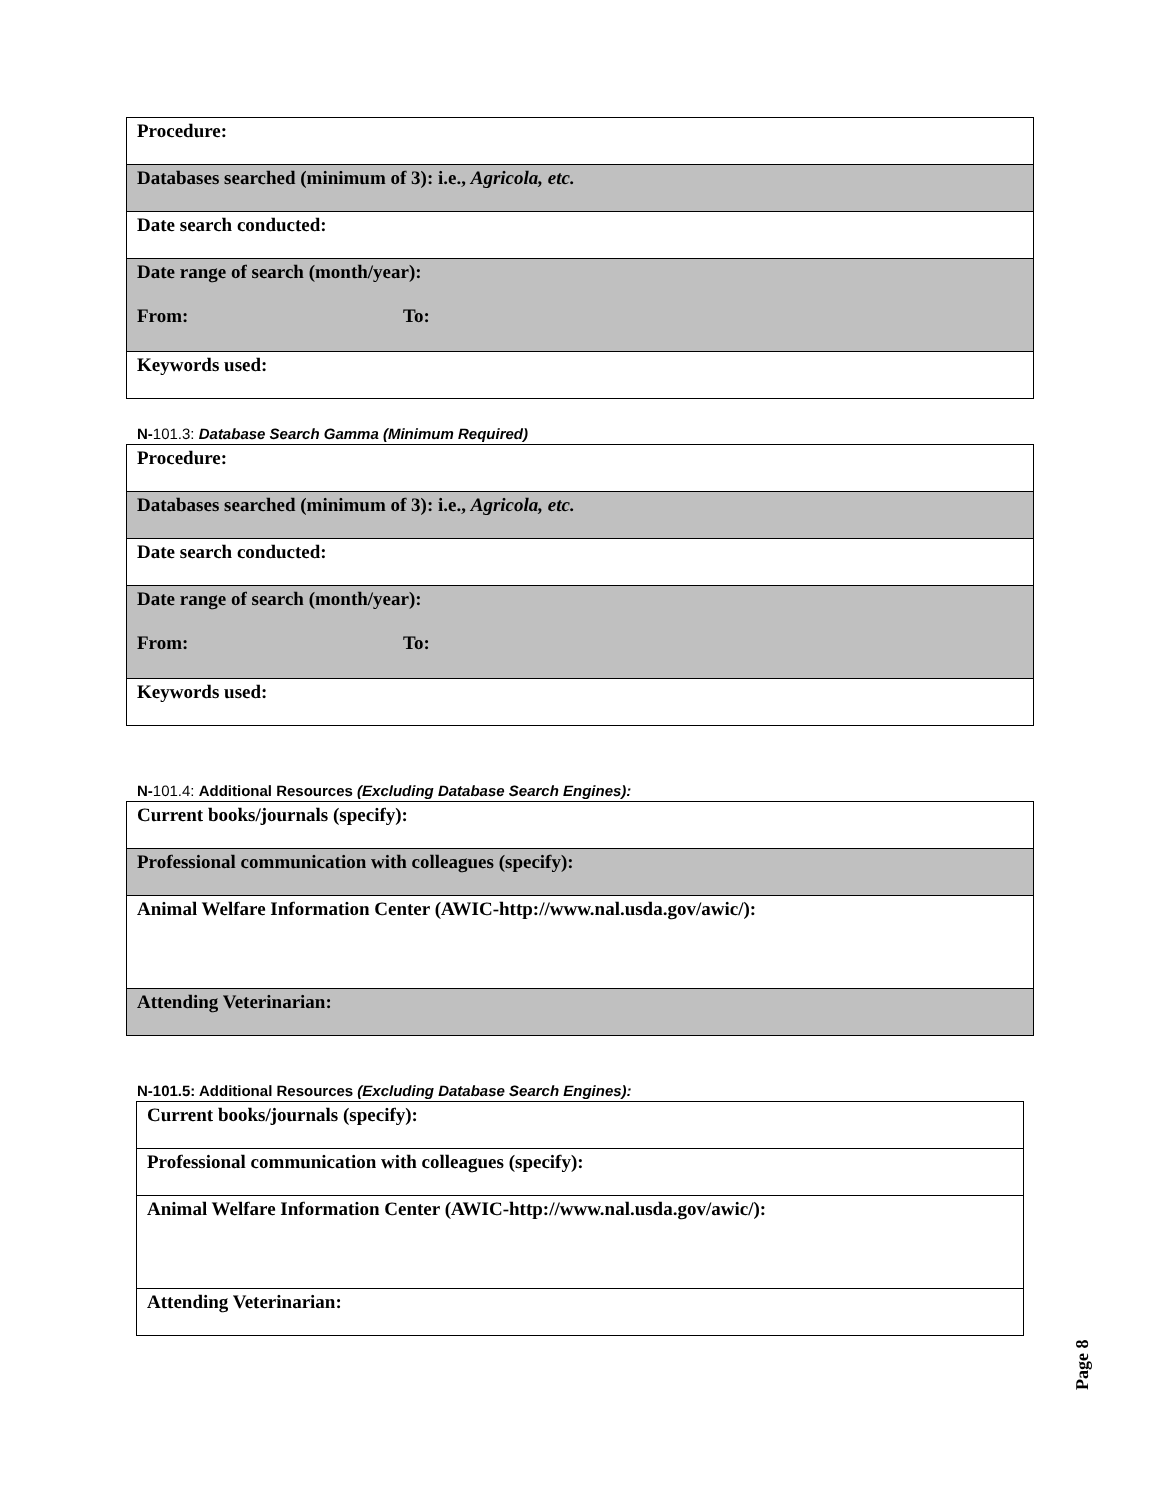| Procedure: |
| Databases searched (minimum of 3): i.e., Agricola, etc. |
| Date search conducted: |
| Date range of search (month/year): From: To: |
| Keywords used: |
N-101.3: Database Search Gamma (Minimum Required)
| Procedure: |
| Databases searched (minimum of 3): i.e., Agricola, etc. |
| Date search conducted: |
| Date range of search (month/year): From: To: |
| Keywords used: |
N-101.4: Additional Resources (Excluding Database Search Engines):
| Current books/journals (specify): |
| Professional communication with colleagues (specify): |
| Animal Welfare Information Center (AWIC-http://www.nal.usda.gov/awic/): |
| Attending Veterinarian: |
N-101.5: Additional Resources (Excluding Database Search Engines):
| Current books/journals (specify): |
| Professional communication with colleagues (specify): |
| Animal Welfare Information Center (AWIC-http://www.nal.usda.gov/awic/): |
| Attending Veterinarian: |
Page 8